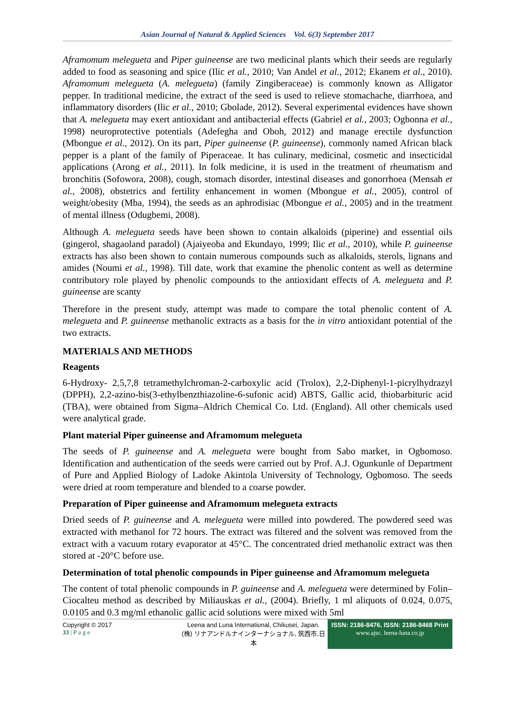Asian Journal of Natural & Applied Sciences Vol. 6(3) September 2017
Aframomum melegueta and Piper guineense are two medicinal plants which their seeds are regularly added to food as seasoning and spice (Ilic et al., 2010; Van Andel et al., 2012; Ekanem et al., 2010). Aframomum melegueta (A. melegueta) (family Zingiberaceae) is commonly known as Alligator pepper. In traditional medicine, the extract of the seed is used to relieve stomachache, diarrhoea, and inflammatory disorders (Ilic et al., 2010; Gbolade, 2012). Several experimental evidences have shown that A. melegueta may exert antioxidant and antibacterial effects (Gabriel et al., 2003; Ogbonna et al., 1998) neuroprotective potentials (Adefegha and Oboh, 2012) and manage erectile dysfunction (Mbongue et al., 2012). On its part, Piper guineense (P. guineense), commonly named African black pepper is a plant of the family of Piperaceae. It has culinary, medicinal, cosmetic and insecticidal applications (Arong et al., 2011). In folk medicine, it is used in the treatment of rheumatism and bronchitis (Sofowora, 2008), cough, stomach disorder, intestinal diseases and gonorrhoea (Mensah et al., 2008), obstetrics and fertility enhancement in women (Mbongue et al., 2005), control of weight/obesity (Mba, 1994), the seeds as an aphrodisiac (Mbongue et al., 2005) and in the treatment of mental illness (Odugbemi, 2008).
Although A. melegueta seeds have been shown to contain alkaloids (piperine) and essential oils (gingerol, shagaoland paradol) (Ajaiyeoba and Ekundayo, 1999; Ilic et al., 2010), while P. guineense extracts has also been shown to contain numerous compounds such as alkaloids, sterols, lignans and amides (Noumi et al., 1998). Till date, work that examine the phenolic content as well as determine contributory role played by phenolic compounds to the antioxidant effects of A. melegueta and P. guineense are scanty
Therefore in the present study, attempt was made to compare the total phenolic content of A. melegueta and P. guineense methanolic extracts as a basis for the in vitro antioxidant potential of the two extracts.
MATERIALS AND METHODS
Reagents
6-Hydroxy- 2,5,7,8 tetramethylchroman-2-carboxylic acid (Trolox), 2,2-Diphenyl-1-picrylhydrazyl (DPPH), 2,2-azino-bis(3-ethylbenzthiazoline-6-sufonic acid) ABTS, Gallic acid, thiobarbituric acid (TBA), were obtained from Sigma–Aldrich Chemical Co. Ltd. (England). All other chemicals used were analytical grade.
Plant material Piper guineense and Aframomum melegueta
The seeds of P. guineense and A. melegueta were bought from Sabo market, in Ogbomoso. Identification and authentication of the seeds were carried out by Prof. A.J. Ogunkunle of Department of Pure and Applied Biology of Ladoke Akintola University of Technology, Ogbomoso. The seeds were dried at room temperature and blended to a coarse powder.
Preparation of Piper guineense and Aframomum melegueta extracts
Dried seeds of P. guineense and A. melegueta were milled into powdered. The powdered seed was extracted with methanol for 72 hours. The extract was filtered and the solvent was removed from the extract with a vacuum rotary evaporator at 45°C. The concentrated dried methanolic extract was then stored at -20°C before use.
Determination of total phenolic compounds in Piper guineense and Aframomum melegueta
The content of total phenolic compounds in P. guineense and A. melegueta were determined by Folin–Ciocalteu method as described by Miliauskas et al., (2004). Briefly, 1 ml aliquots of 0.024, 0.075, 0.0105 and 0.3 mg/ml ethanolic gallic acid solutions were mixed with 5ml
Copyright © 2017
33 | P a g e
Leena and Luna International, Chikusei, Japan.
(株) リナアンドルナインターナショナル, 筑西市,日本
ISSN: 2186-8476, ISSN: 2186-8468 Print
www.ajsc. leena-luna.co.jp